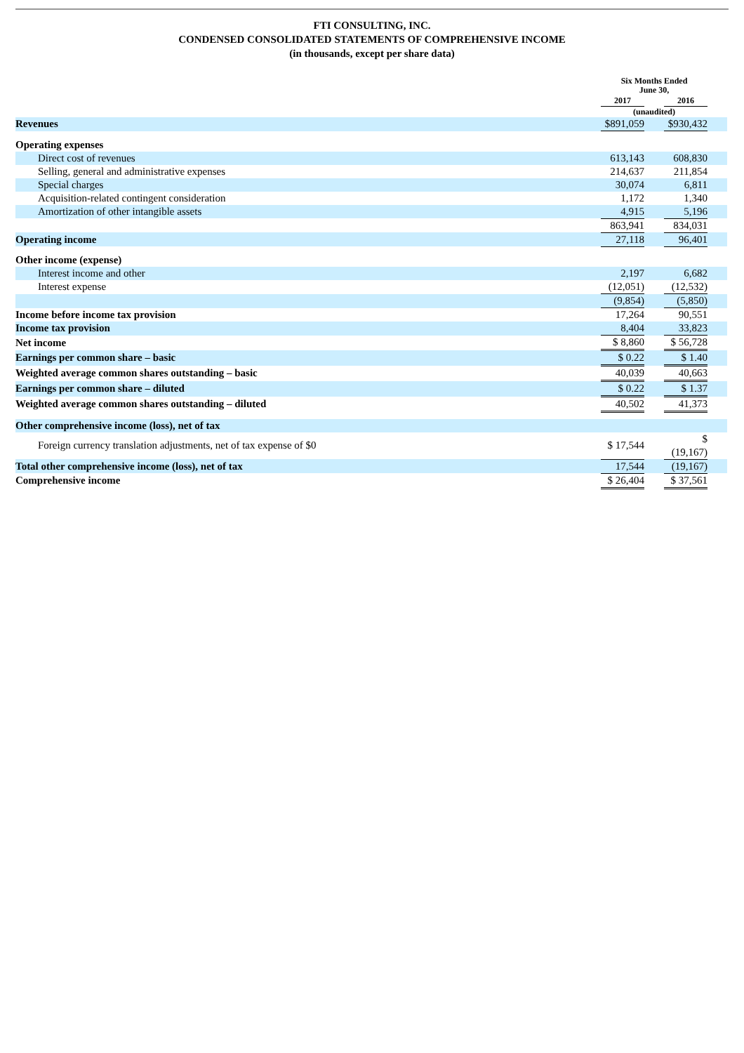FTI CONSULTING, INC.
CONDENSED CONSOLIDATED STATEMENTS OF COMPREHENSIVE INCOME
(in thousands, except per share data)
| | Six Months Ended June 30, | | | |
| --- | --- | --- | --- | --- |
| | 2017 | | 2016 | |
| | (unaudited) | | | |
| Revenues | $891,059 | | $930,432 | |
| Operating expenses | | | | |
| Direct cost of revenues | 613,143 | | 608,830 | |
| Selling, general and administrative expenses | 214,637 | | 211,854 | |
| Special charges | 30,074 | | 6,811 | |
| Acquisition-related contingent consideration | 1,172 | | 1,340 | |
| Amortization of other intangible assets | 4,915 | | 5,196 | |
| | 863,941 | | 834,031 | |
| Operating income | 27,118 | | 96,401 | |
| Other income (expense) | | | | |
| Interest income and other | 2,197 | | 6,682 | |
| Interest expense | (12,051) | | (12,532) | |
| | (9,854) | | (5,850) | |
| Income before income tax provision | 17,264 | | 90,551 | |
| Income tax provision | 8,404 | | 33,823 | |
| Net income | $ 8,860 | | $ 56,728 | |
| Earnings per common share – basic | $ 0.22 | | $ 1.40 | |
| Weighted average common shares outstanding – basic | 40,039 | | 40,663 | |
| Earnings per common share – diluted | $ 0.22 | | $ 1.37 | |
| Weighted average common shares outstanding – diluted | 40,502 | | 41,373 | |
| Other comprehensive income (loss), net of tax | | | | |
| Foreign currency translation adjustments, net of tax expense of $0 | $ 17,544 | | $ (19,167) | |
| Total other comprehensive income (loss), net of tax | 17,544 | | (19,167) | |
| Comprehensive income | $ 26,404 | | $ 37,561 | |